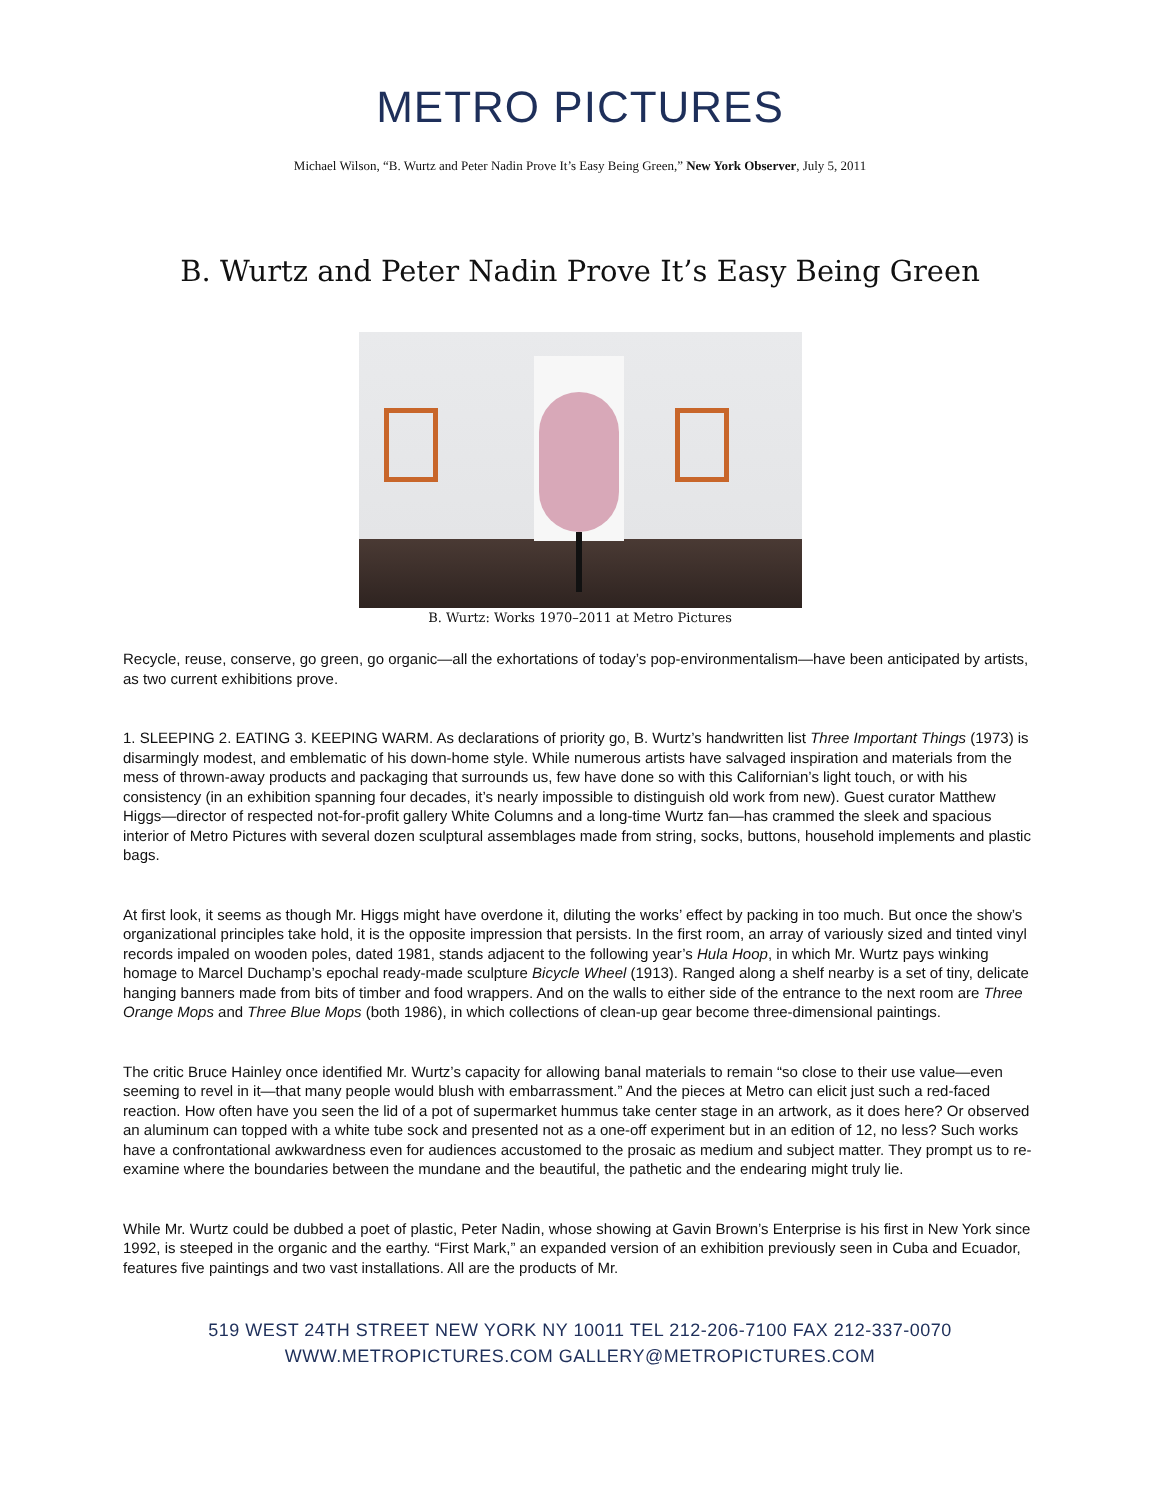METRO PICTURES
Michael Wilson, “B. Wurtz and Peter Nadin Prove It’s Easy Being Green,” New York Observer, July 5, 2011
B. Wurtz and Peter Nadin Prove It’s Easy Being Green
B. Wurtz: Works 1970–2011 at Metro Pictures
Recycle, reuse, conserve, go green, go organic—all the exhortations of today’s pop-environmentalism—have been anticipated by artists, as two current exhibitions prove.
1. SLEEPING 2. EATING 3. KEEPING WARM. As declarations of priority go, B. Wurtz’s handwritten list Three Important Things (1973) is disarmingly modest, and emblematic of his down-home style. While numerous artists have salvaged inspiration and materials from the mess of thrown-away products and packaging that surrounds us, few have done so with this Californian’s light touch, or with his consistency (in an exhibition spanning four decades, it’s nearly impossible to distinguish old work from new). Guest curator Matthew Higgs—director of respected not-for-profit gallery White Columns and a long-time Wurtz fan—has crammed the sleek and spacious interior of Metro Pictures with several dozen sculptural assemblages made from string, socks, buttons, household implements and plastic bags.
At first look, it seems as though Mr. Higgs might have overdone it, diluting the works’ effect by packing in too much. But once the show’s organizational principles take hold, it is the opposite impression that persists. In the first room, an array of variously sized and tinted vinyl records impaled on wooden poles, dated 1981, stands adjacent to the following year’s Hula Hoop, in which Mr. Wurtz pays winking homage to Marcel Duchamp’s epochal ready-made sculpture Bicycle Wheel (1913). Ranged along a shelf nearby is a set of tiny, delicate hanging banners made from bits of timber and food wrappers. And on the walls to either side of the entrance to the next room are Three Orange Mops and Three Blue Mops (both 1986), in which collections of clean-up gear become three-dimensional paintings.
The critic Bruce Hainley once identified Mr. Wurtz’s capacity for allowing banal materials to remain “so close to their use value—even seeming to revel in it—that many people would blush with embarrassment.” And the pieces at Metro can elicit just such a red-faced reaction. How often have you seen the lid of a pot of supermarket hummus take center stage in an artwork, as it does here? Or observed an aluminum can topped with a white tube sock and presented not as a one-off experiment but in an edition of 12, no less? Such works have a confrontational awkwardness even for audiences accustomed to the prosaic as medium and subject matter. They prompt us to re-examine where the boundaries between the mundane and the beautiful, the pathetic and the endearing might truly lie.
While Mr. Wurtz could be dubbed a poet of plastic, Peter Nadin, whose showing at Gavin Brown’s Enterprise is his first in New York since 1992, is steeped in the organic and the earthy. “First Mark,” an expanded version of an exhibition previously seen in Cuba and Ecuador, features five paintings and two vast installations. All are the products of Mr.
519 WEST 24TH STREET NEW YORK NY 10011 TEL 212-206-7100 FAX 212-337-0070
WWW.METROPICTURES.COM GALLERY@METROPICTURES.COM